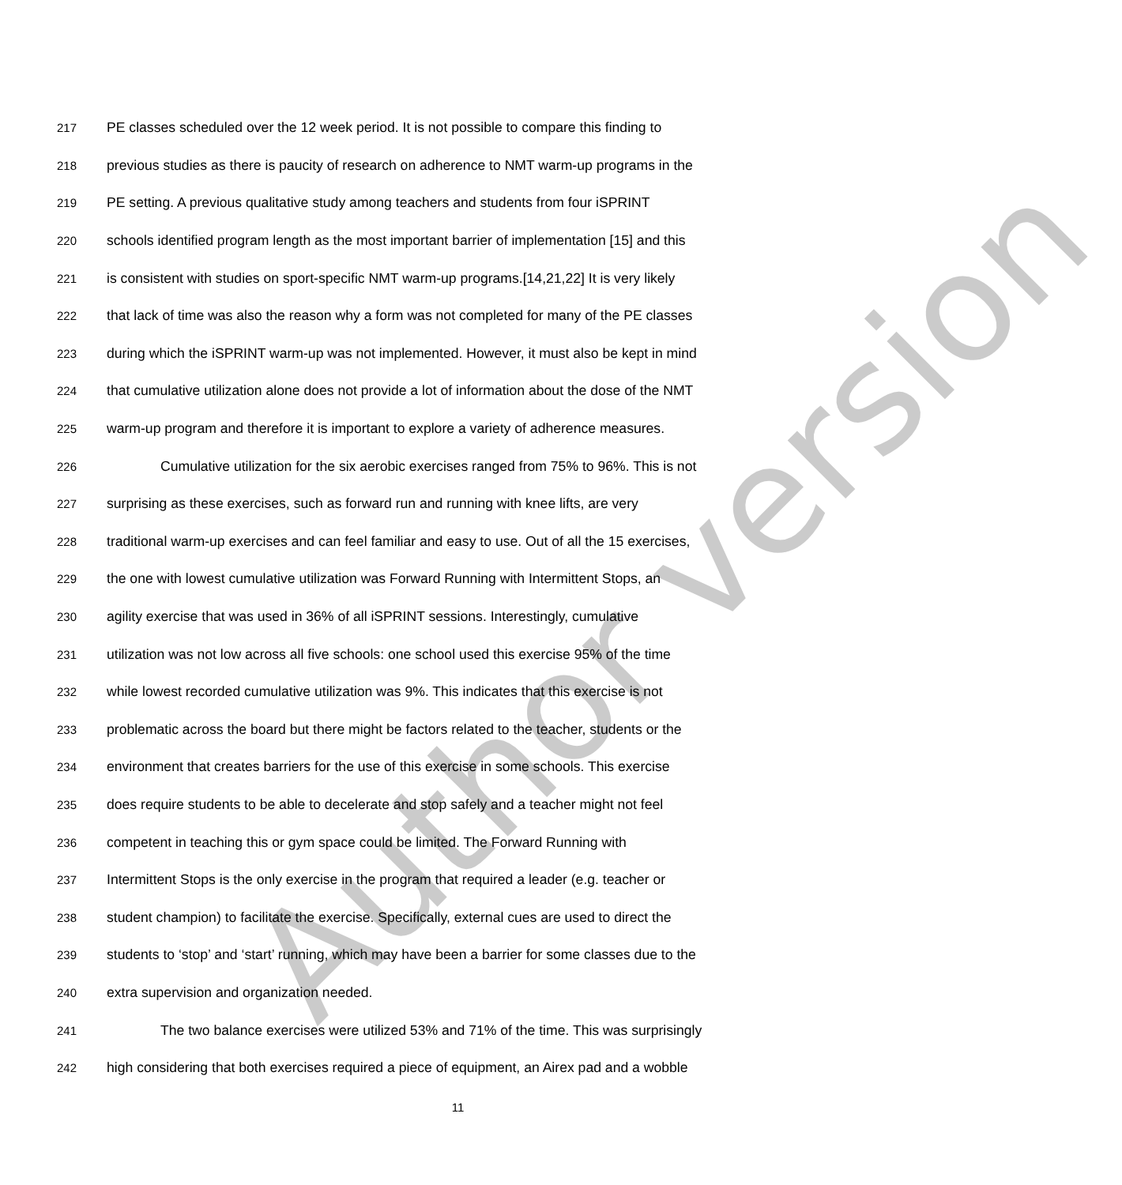Author version
217 PE classes scheduled over the 12 week period. It is not possible to compare this finding to
218 previous studies as there is paucity of research on adherence to NMT warm-up programs in the
219 PE setting. A previous qualitative study among teachers and students from four iSPRINT
220 schools identified program length as the most important barrier of implementation [15] and this
221 is consistent with studies on sport-specific NMT warm-up programs.[14,21,22] It is very likely
222 that lack of time was also the reason why a form was not completed for many of the PE classes
223 during which the iSPRINT warm-up was not implemented. However, it must also be kept in mind
224 that cumulative utilization alone does not provide a lot of information about the dose of the NMT
225 warm-up program and therefore it is important to explore a variety of adherence measures.
226 Cumulative utilization for the six aerobic exercises ranged from 75% to 96%. This is not
227 surprising as these exercises, such as forward run and running with knee lifts, are very
228 traditional warm-up exercises and can feel familiar and easy to use. Out of all the 15 exercises,
229 the one with lowest cumulative utilization was Forward Running with Intermittent Stops, an
230 agility exercise that was used in 36% of all iSPRINT sessions. Interestingly, cumulative
231 utilization was not low across all five schools: one school used this exercise 95% of the time
232 while lowest recorded cumulative utilization was 9%. This indicates that this exercise is not
233 problematic across the board but there might be factors related to the teacher, students or the
234 environment that creates barriers for the use of this exercise in some schools. This exercise
235 does require students to be able to decelerate and stop safely and a teacher might not feel
236 competent in teaching this or gym space could be limited. The Forward Running with
237 Intermittent Stops is the only exercise in the program that required a leader (e.g. teacher or
238 student champion) to facilitate the exercise. Specifically, external cues are used to direct the
239 students to ‘stop’ and ‘start’ running, which may have been a barrier for some classes due to the
240 extra supervision and organization needed.
241 The two balance exercises were utilized 53% and 71% of the time. This was surprisingly
242 high considering that both exercises required a piece of equipment, an Airex pad and a wobble
11